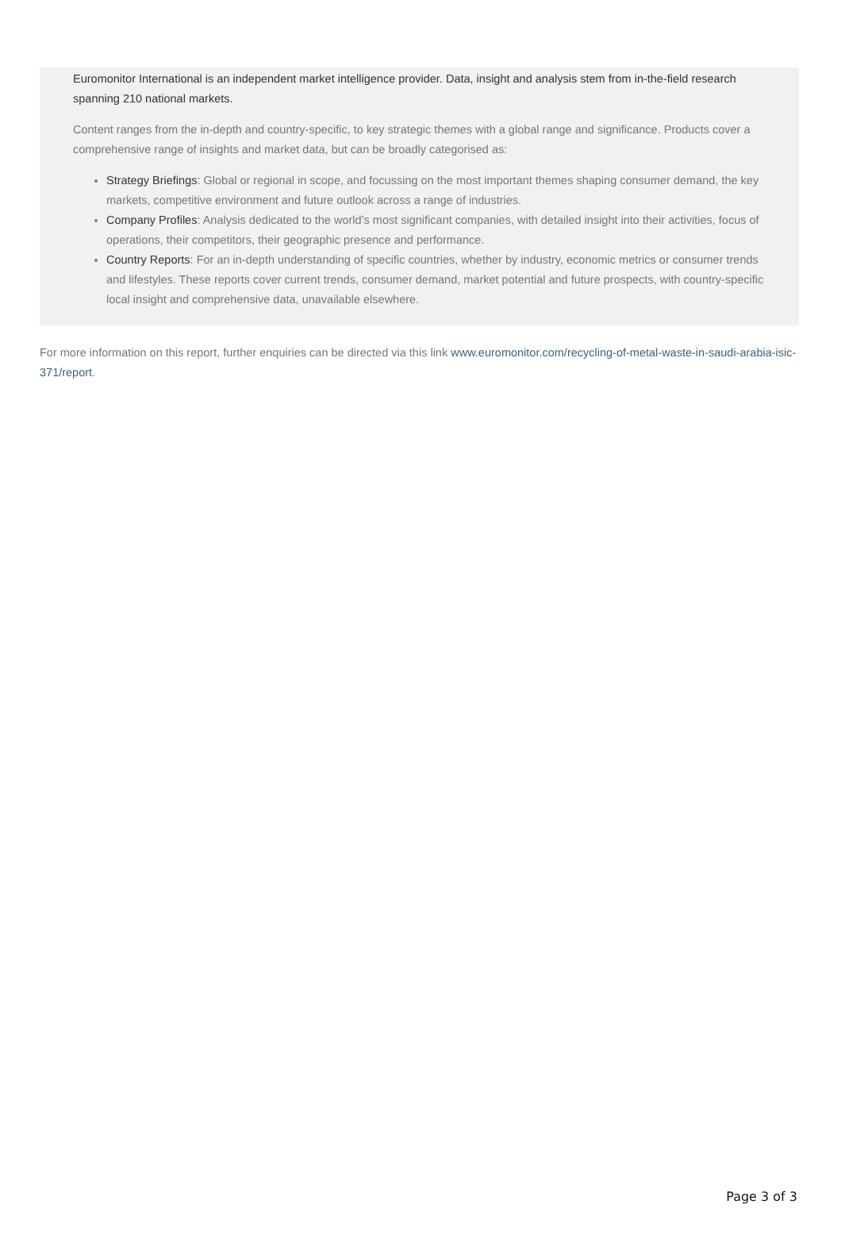Euromonitor International is an independent market intelligence provider. Data, insight and analysis stem from in-the-field research spanning 210 national markets.
Content ranges from the in-depth and country-specific, to key strategic themes with a global range and significance. Products cover a comprehensive range of insights and market data, but can be broadly categorised as:
Strategy Briefings: Global or regional in scope, and focussing on the most important themes shaping consumer demand, the key markets, competitive environment and future outlook across a range of industries.
Company Profiles: Analysis dedicated to the world’s most significant companies, with detailed insight into their activities, focus of operations, their competitors, their geographic presence and performance.
Country Reports: For an in-depth understanding of specific countries, whether by industry, economic metrics or consumer trends and lifestyles. These reports cover current trends, consumer demand, market potential and future prospects, with country-specific local insight and comprehensive data, unavailable elsewhere.
For more information on this report, further enquiries can be directed via this link www.euromonitor.com/recycling-of-metal-waste-in-saudi-arabia-isic-371/report.
Page 3 of 3